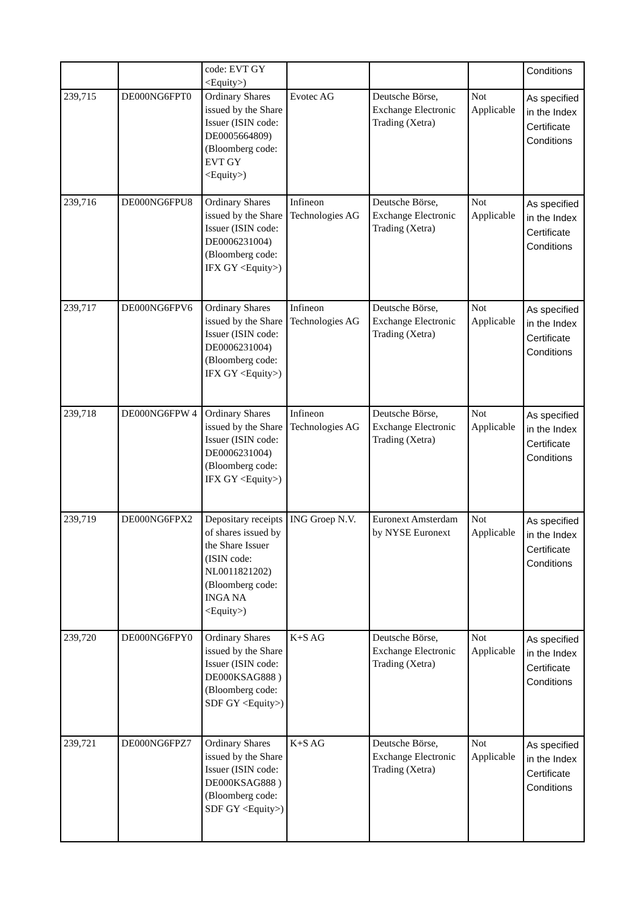| | | code: EVT GY <Equity>) | | | | Conditions |
| 239,715 | DE000NG6FPT0 | Ordinary Shares issued by the Share Issuer (ISIN code: DE0005664809) (Bloomberg code: EVT GY <Equity>) | Evotec AG | Deutsche Börse, Exchange Electronic Trading (Xetra) | Not Applicable | As specified in the Index Certificate Conditions |
| 239,716 | DE000NG6FPU8 | Ordinary Shares issued by the Share Issuer (ISIN code: DE0006231004) (Bloomberg code: IFX GY <Equity>) | Infineon Technologies AG | Deutsche Börse, Exchange Electronic Trading (Xetra) | Not Applicable | As specified in the Index Certificate Conditions |
| 239,717 | DE000NG6FPV6 | Ordinary Shares issued by the Share Issuer (ISIN code: DE0006231004) (Bloomberg code: IFX GY <Equity>) | Infineon Technologies AG | Deutsche Börse, Exchange Electronic Trading (Xetra) | Not Applicable | As specified in the Index Certificate Conditions |
| 239,718 | DE000NG6FPW 4 | Ordinary Shares issued by the Share Issuer (ISIN code: DE0006231004) (Bloomberg code: IFX GY <Equity>) | Infineon Technologies AG | Deutsche Börse, Exchange Electronic Trading (Xetra) | Not Applicable | As specified in the Index Certificate Conditions |
| 239,719 | DE000NG6FPX2 | Depositary receipts of shares issued by the Share Issuer (ISIN code: NL0011821202) (Bloomberg code: INGA NA <Equity>) | ING Groep N.V. | Euronext Amsterdam by NYSE Euronext | Not Applicable | As specified in the Index Certificate Conditions |
| 239,720 | DE000NG6FPY0 | Ordinary Shares issued by the Share Issuer (ISIN code: DE000KSAG888 ) (Bloomberg code: SDF GY <Equity>) | K+S AG | Deutsche Börse, Exchange Electronic Trading (Xetra) | Not Applicable | As specified in the Index Certificate Conditions |
| 239,721 | DE000NG6FPZ7 | Ordinary Shares issued by the Share Issuer (ISIN code: DE000KSAG888 ) (Bloomberg code: SDF GY <Equity>) | K+S AG | Deutsche Börse, Exchange Electronic Trading (Xetra) | Not Applicable | As specified in the Index Certificate Conditions |